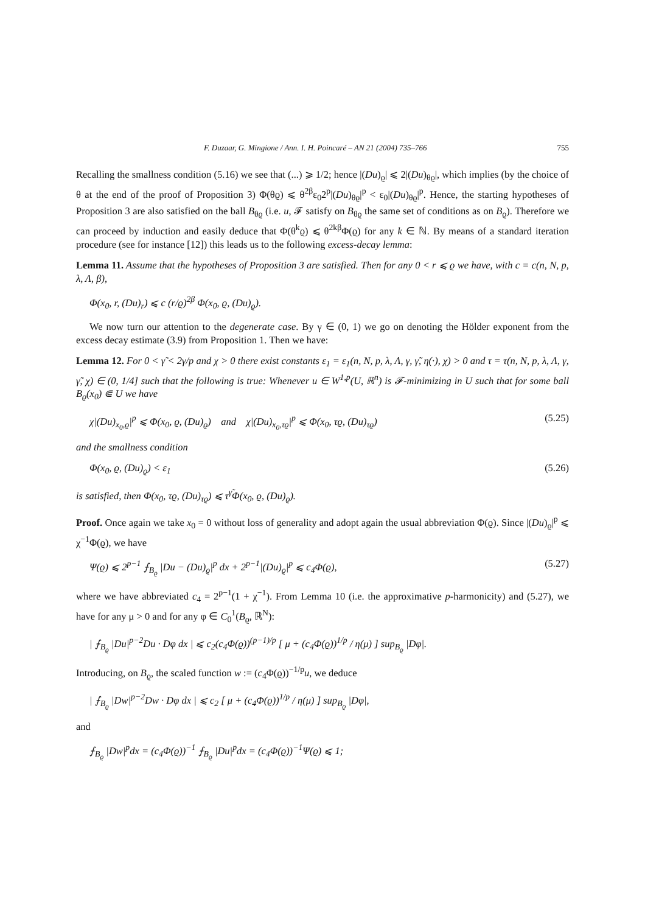F. Duzaar, G. Mingione / Ann. I. H. Poincaré – AN 21 (2004) 735–766 755
Recalling the smallness condition (5.16) we see that (...) ⩾ 1/2; hence |(Du)<sub>ϱ</sub>| ⩽ 2|(Du)<sub>θϱ</sub>|, which implies (by the choice of θ at the end of the proof of Proposition 3) Φ(θϱ) ⩽ θ<sup>2β</sup>ε<sub>0</sub>2<sup>p</sup>|(Du)<sub>θϱ</sub>|<sup>p</sup> < ε<sub>0</sub>|(Du)<sub>θϱ</sub>|<sup>p</sup>. Hence, the starting hypotheses of Proposition 3 are also satisfied on the ball B<sub>θϱ</sub> (i.e. u, 𝓕 satisfy on B<sub>θϱ</sub> the same set of conditions as on B<sub>ϱ</sub>). Therefore we can proceed by induction and easily deduce that Φ(θ<sup>k</sup>ϱ) ⩽ θ<sup>2kβ</sup>Φ(ϱ) for any k ∈ ℕ. By means of a standard iteration procedure (see for instance [12]) this leads us to the following excess-decay lemma:
Lemma 11. Assume that the hypotheses of Proposition 3 are satisfied. Then for any 0 < r ⩽ ϱ we have, with c = c(n, N, p, λ, Λ, β),
Φ(x<sub>0</sub>, r, (Du)<sub>r</sub>) ⩽ c (r/ϱ)<sup>2β</sup> Φ(x<sub>0</sub>, ϱ, (Du)<sub>ϱ</sub>).
We now turn our attention to the degenerate case. By γ ∈ (0, 1) we go on denoting the Hölder exponent from the excess decay estimate (3.9) from Proposition 1. Then we have:
Lemma 12. For 0 < γ̃ < 2γ/p and χ > 0 there exist constants ε<sub>1</sub> = ε<sub>1</sub>(n, N, p, λ, Λ, γ, γ̃, η(·), χ) > 0 and τ = τ(n, N, p, λ, Λ, γ, γ̃, χ) ∈ (0, 1/4] such that the following is true: Whenever u ∈ W<sup>1,p</sup>(U, ℝ<sup>n</sup>) is 𝓕-minimizing in U such that for some ball B<sub>ϱ</sub>(x<sub>0</sub>) ⋐ U we have
χ|(Du)<sub>x<sub>0</sub>,ϱ</sub>|<sup>p</sup> ⩽ Φ(x<sub>0</sub>, ϱ, (Du)<sub>ϱ</sub>) and χ|(Du)<sub>x<sub>0</sub>,τϱ</sub>|<sup>p</sup> ⩽ Φ(x<sub>0</sub>, τϱ, (Du)<sub>τϱ</sub>) (5.25)
and the smallness condition
Φ(x<sub>0</sub>, ϱ, (Du)<sub>ϱ</sub>) < ε<sub>1</sub> (5.26)
is satisfied, then Φ(x<sub>0</sub>, τϱ, (Du)<sub>τϱ</sub>) ⩽ τ<sup>γ̃</sup>Φ(x<sub>0</sub>, ϱ, (Du)<sub>ϱ</sub>).
Proof. Once again we take x<sub>0</sub> = 0 without loss of generality and adopt again the usual abbreviation Φ(ϱ). Since |(Du)<sub>ϱ</sub>|<sup>p</sup> ⩽ χ<sup>−1</sup>Φ(ϱ), we have
Ψ(ϱ) ⩽ 2<sup>p−1</sup> ⨍<sub>B<sub>ϱ</sub></sub> |Du − (Du)<sub>ϱ</sub>|<sup>p</sup> dx + 2<sup>p−1</sup>|(Du)<sub>ϱ</sub>|<sup>p</sup> ⩽ c<sub>4</sub>Φ(ϱ), (5.27)
where we have abbreviated c<sub>4</sub> = 2<sup>p−1</sup>(1 + χ<sup>−1</sup>). From Lemma 10 (i.e. the approximative p-harmonicity) and (5.27), we have for any μ > 0 and for any φ ∈ C<sub>0</sub><sup>1</sup>(B<sub>ϱ</sub>, ℝ<sup>N</sup>):
| ⨍<sub>B<sub>ϱ</sub></sub> |Du|<sup>p−2</sup>Du · Dφ dx | ⩽ c<sub>2</sub>(c<sub>4</sub>Φ(ϱ))<sup>(p−1)/p</sup> [ μ + (c<sub>4</sub>Φ(ϱ))<sup>1/p</sup> / η(μ) ] sup<sub>B<sub>ϱ</sub></sub> |Dφ|.
Introducing, on B<sub>ϱ</sub>, the scaled function w := (c<sub>4</sub>Φ(ϱ))<sup>−1/p</sup>u, we deduce
| ⨍<sub>B<sub>ϱ</sub></sub> |Dw|<sup>p−2</sup>Dw · Dφ dx | ⩽ c<sub>2</sub> [ μ + (c<sub>4</sub>Φ(ϱ))<sup>1/p</sup> / η(μ) ] sup<sub>B<sub>ϱ</sub></sub> |Dφ|,
and
⨍<sub>B<sub>ϱ</sub></sub> |Dw|<sup>p</sup>dx = (c<sub>4</sub>Φ(ϱ))<sup>−1</sup> ⨍<sub>B<sub>ϱ</sub></sub> |Du|<sup>p</sup>dx = (c<sub>4</sub>Φ(ϱ))<sup>−1</sup>Ψ(ϱ) ⩽ 1;